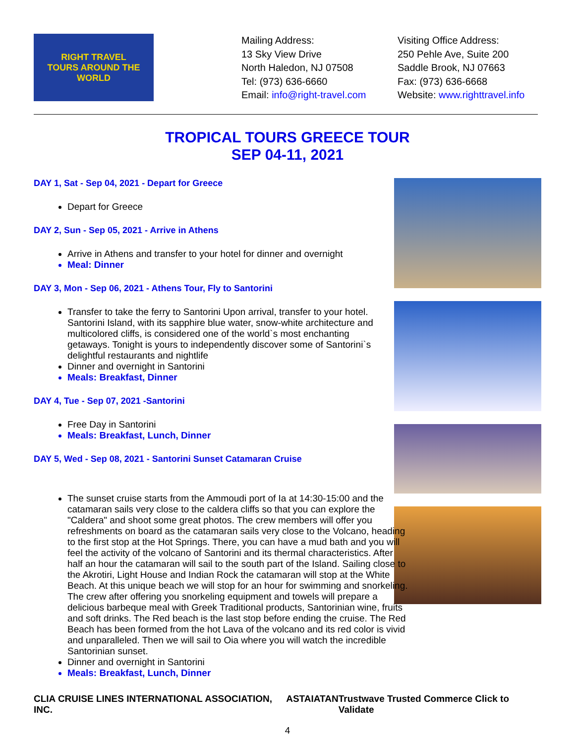RIGHT TRAVEL
TOURS AROUND THE WORLD
Mailing Address:
13 Sky View Drive
North Haledon, NJ 07508
Tel: (973) 636-6660
Email: info@right-travel.com
Visiting Office Address:
250 Pehle Ave, Suite 200
Saddle Brook, NJ 07663
Fax: (973) 636-6668
Website: www.righttravel.info
TROPICAL TOURS GREECE TOUR
SEP 04-11, 2021
DAY 1, Sat - Sep 04, 2021 - Depart for Greece
Depart for Greece
DAY 2, Sun - Sep 05, 2021 - Arrive in Athens
Arrive in Athens and transfer to your hotel for dinner and overnight
Meal: Dinner
DAY 3, Mon - Sep 06, 2021 - Athens Tour, Fly to Santorini
Transfer to take the ferry to Santorini Upon arrival, transfer to your hotel. Santorini Island, with its sapphire blue water, snow-white architecture and multicolored cliffs, is considered one of the world`s most enchanting getaways. Tonight is yours to independently discover some of Santorini`s delightful restaurants and nightlife
Dinner and overnight in Santorini
Meals: Breakfast, Dinner
DAY 4, Tue - Sep 07, 2021 -Santorini
Free Day in Santorini
Meals: Breakfast, Lunch, Dinner
DAY 5, Wed - Sep 08, 2021 - Santorini Sunset Catamaran Cruise
The sunset cruise starts from the Ammoudi port of Ia at 14:30-15:00 and the catamaran sails very close to the caldera cliffs so that you can explore the "Caldera" and shoot some great photos. The crew members will offer you refreshments on board as the catamaran sails very close to the Volcano, heading to the first stop at the Hot Springs. There, you can have a mud bath and you will feel the activity of the volcano of Santorini and its thermal characteristics. After half an hour the catamaran will sail to the south part of the Island. Sailing close to the Akrotiri, Light House and Indian Rock the catamaran will stop at the White Beach. At this unique beach we will stop for an hour for swimming and snorkeling. The crew after offering you snorkeling equipment and towels will prepare a delicious barbeque meal with Greek Traditional products, Santorinian wine, fruits and soft drinks. The Red beach is the last stop before ending the cruise. The Red Beach has been formed from the hot Lava of the volcano and its red color is vivid and unparalleled. Then we will sail to Oia where you will watch the incredible Santorinian sunset.
Dinner and overnight in Santorini
Meals: Breakfast, Lunch, Dinner
CLIA CRUISE LINES INTERNATIONAL ASSOCIATION, INC. ASTA IATAN Trustwave Trusted Commerce Click to Validate
4